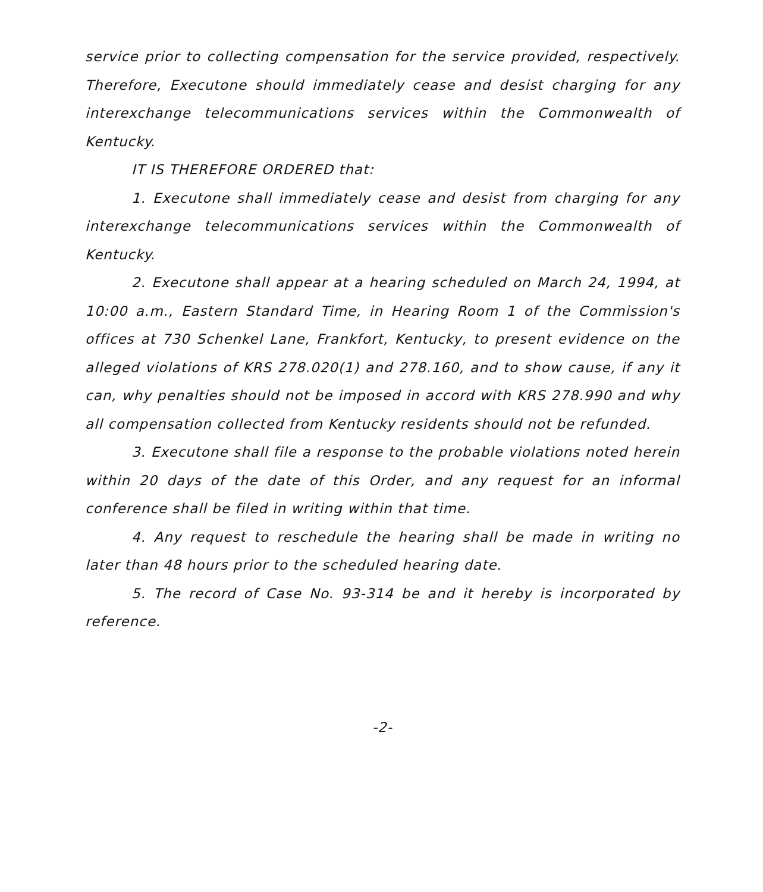service prior to collecting compensation for the service provided, respectively. Therefore, Executone should immediately cease and desist charging for any interexchange telecommunications services within the Commonwealth of Kentucky.
IT IS THEREFORE ORDERED that:
1. Executone shall immediately cease and desist from charging for any interexchange telecommunications services within the Commonwealth of Kentucky.
2. Executone shall appear at a hearing scheduled on March 24, 1994, at 10:00 a.m., Eastern Standard Time, in Hearing Room 1 of the Commission's offices at 730 Schenkel Lane, Frankfort, Kentucky, to present evidence on the alleged violations of KRS 278.020(1) and 278.160, and to show cause, if any it can, why penalties should not be imposed in accord with KRS 278.990 and why all compensation collected from Kentucky residents should not be refunded.
3. Executone shall file a response to the probable violations noted herein within 20 days of the date of this Order, and any request for an informal conference shall be filed in writing within that time.
4. Any request to reschedule the hearing shall be made in writing no later than 48 hours prior to the scheduled hearing date.
5. The record of Case No. 93-314 be and it hereby is incorporated by reference.
-2-